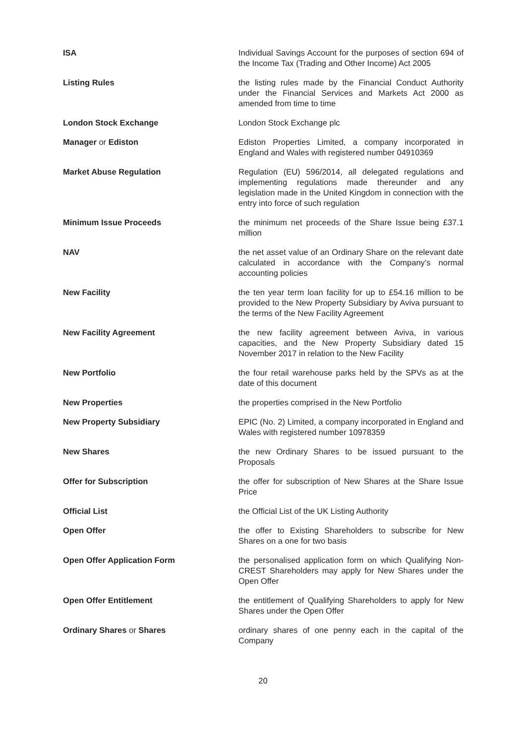ISA Individual Savings Account for the purposes of section 694 of the Income Tax (Trading and Other Income) Act 2005
Listing Rules the listing rules made by the Financial Conduct Authority under the Financial Services and Markets Act 2000 as amended from time to time
London Stock Exchange London Stock Exchange plc
Manager or Ediston Ediston Properties Limited, a company incorporated in England and Wales with registered number 04910369
Market Abuse Regulation Regulation (EU) 596/2014, all delegated regulations and implementing regulations made thereunder and any legislation made in the United Kingdom in connection with the entry into force of such regulation
Minimum Issue Proceeds the minimum net proceeds of the Share Issue being £37.1 million
NAV the net asset value of an Ordinary Share on the relevant date calculated in accordance with the Company’s normal accounting policies
New Facility the ten year term loan facility for up to £54.16 million to be provided to the New Property Subsidiary by Aviva pursuant to the terms of the New Facility Agreement
New Facility Agreement the new facility agreement between Aviva, in various capacities, and the New Property Subsidiary dated 15 November 2017 in relation to the New Facility
New Portfolio the four retail warehouse parks held by the SPVs as at the date of this document
New Properties the properties comprised in the New Portfolio
New Property Subsidiary EPIC (No. 2) Limited, a company incorporated in England and Wales with registered number 10978359
New Shares the new Ordinary Shares to be issued pursuant to the Proposals
Offer for Subscription the offer for subscription of New Shares at the Share Issue Price
Official List the Official List of the UK Listing Authority
Open Offer the offer to Existing Shareholders to subscribe for New Shares on a one for two basis
Open Offer Application Form the personalised application form on which Qualifying Non-CREST Shareholders may apply for New Shares under the Open Offer
Open Offer Entitlement the entitlement of Qualifying Shareholders to apply for New Shares under the Open Offer
Ordinary Shares or Shares ordinary shares of one penny each in the capital of the Company
20